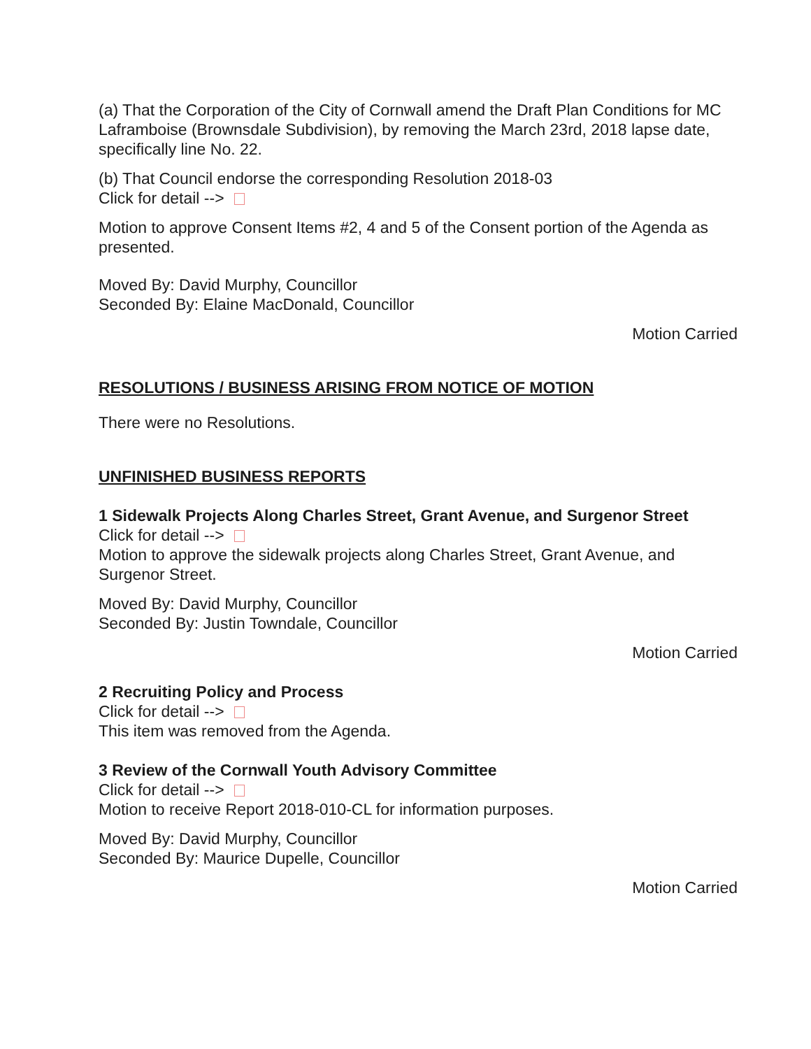(a) That the Corporation of the City of Cornwall amend the Draft Plan Conditions for MC Laframboise (Brownsdale Subdivision), by removing the March 23rd, 2018 lapse date, specifically line No. 22.
(b) That Council endorse the corresponding Resolution 2018-03
Click for detail -->
Motion to approve Consent Items #2, 4 and 5 of the Consent portion of the Agenda as presented.
Moved By: David Murphy, Councillor
Seconded By: Elaine MacDonald, Councillor
Motion Carried
RESOLUTIONS / BUSINESS ARISING FROM NOTICE OF MOTION
There were no Resolutions.
UNFINISHED BUSINESS REPORTS
1 Sidewalk Projects Along Charles Street, Grant Avenue, and Surgenor Street
Click for detail -->
Motion to approve the sidewalk projects along Charles Street, Grant Avenue, and Surgenor Street.
Moved By: David Murphy, Councillor
Seconded By: Justin Towndale, Councillor
Motion Carried
2 Recruiting Policy and Process
Click for detail -->
This item was removed from the Agenda.
3 Review of the Cornwall Youth Advisory Committee
Click for detail -->
Motion to receive Report 2018-010-CL for information purposes.
Moved By: David Murphy, Councillor
Seconded By: Maurice Dupelle, Councillor
Motion Carried